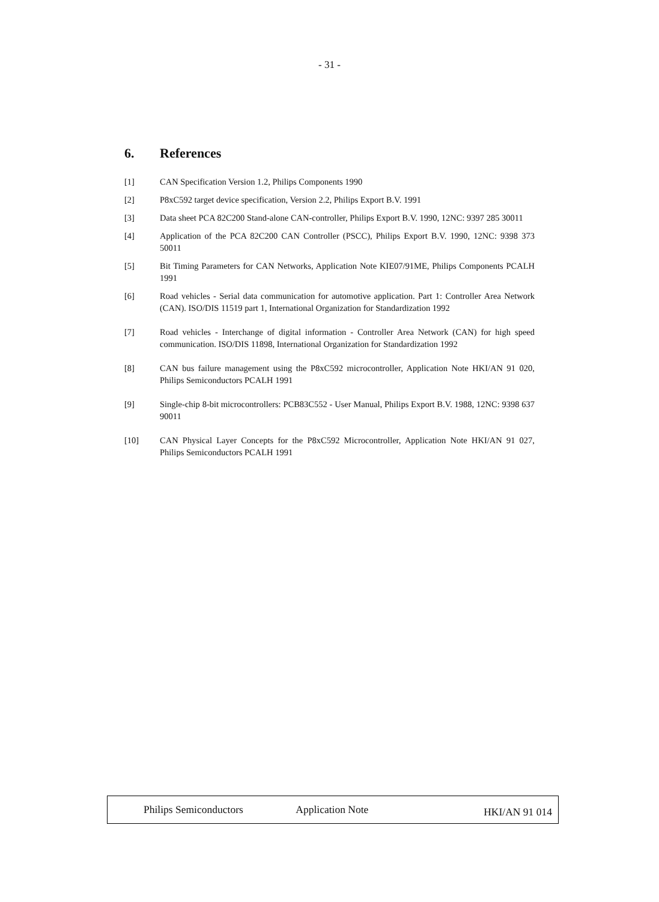- 31 -
6. References
[1] CAN Specification Version 1.2, Philips Components 1990
[2] P8xC592 target device specification, Version 2.2, Philips Export B.V. 1991
[3] Data sheet PCA 82C200 Stand-alone CAN-controller, Philips Export B.V. 1990, 12NC: 9397 285 30011
[4] Application of the PCA 82C200 CAN Controller (PSCC), Philips Export B.V. 1990, 12NC: 9398 373 50011
[5] Bit Timing Parameters for CAN Networks, Application Note KIE07/91ME, Philips Components PCALH 1991
[6] Road vehicles - Serial data communication for automotive application. Part 1: Controller Area Network (CAN). ISO/DIS 11519 part 1, International Organization for Standardization 1992
[7] Road vehicles - Interchange of digital information - Controller Area Network (CAN) for high speed communication. ISO/DIS 11898, International Organization for Standardization 1992
[8] CAN bus failure management using the P8xC592 microcontroller, Application Note HKI/AN 91 020, Philips Semiconductors PCALH 1991
[9] Single-chip 8-bit microcontrollers: PCB83C552 - User Manual, Philips Export B.V. 1988, 12NC: 9398 637 90011
[10] CAN Physical Layer Concepts for the P8xC592 Microcontroller, Application Note HKI/AN 91 027, Philips Semiconductors PCALH 1991
Philips Semiconductors Application Note
HKI/AN 91 014